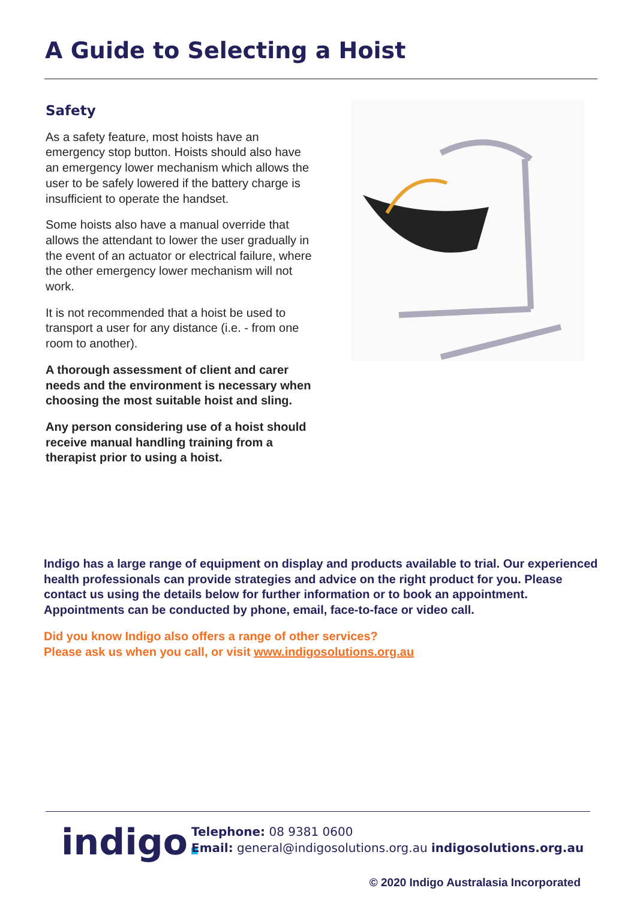A Guide to Selecting a Hoist
Safety
As a safety feature, most hoists have an emergency stop button. Hoists should also have an emergency lower mechanism which allows the user to be safely lowered if the battery charge is insufficient to operate the handset.
Some hoists also have a manual override that allows the attendant to lower the user gradually in the event of an actuator or electrical failure, where the other emergency lower mechanism will not work.
It is not recommended that a hoist be used to transport a user for any distance (i.e. - from one room to another).
A thorough assessment of client and carer needs and the environment is necessary when choosing the most suitable hoist and sling.
Any person considering use of a hoist should receive manual handling training from a therapist prior to using a hoist.
Indigo has a large range of equipment on display and products available to trial. Our experienced health professionals can provide strategies and advice on the right product for you. Please contact us using the details below for further information or to book an appointment. Appointments can be conducted by phone, email, face-to-face or video call.
Did you know Indigo also offers a range of other services?
Please ask us when you call, or visit www.indigosolutions.org.au
indigo.
Telephone: 08 9381 0600
Email: general@indigosolutions.org.au indigosolutions.org.au
© 2020 Indigo Australasia Incorporated